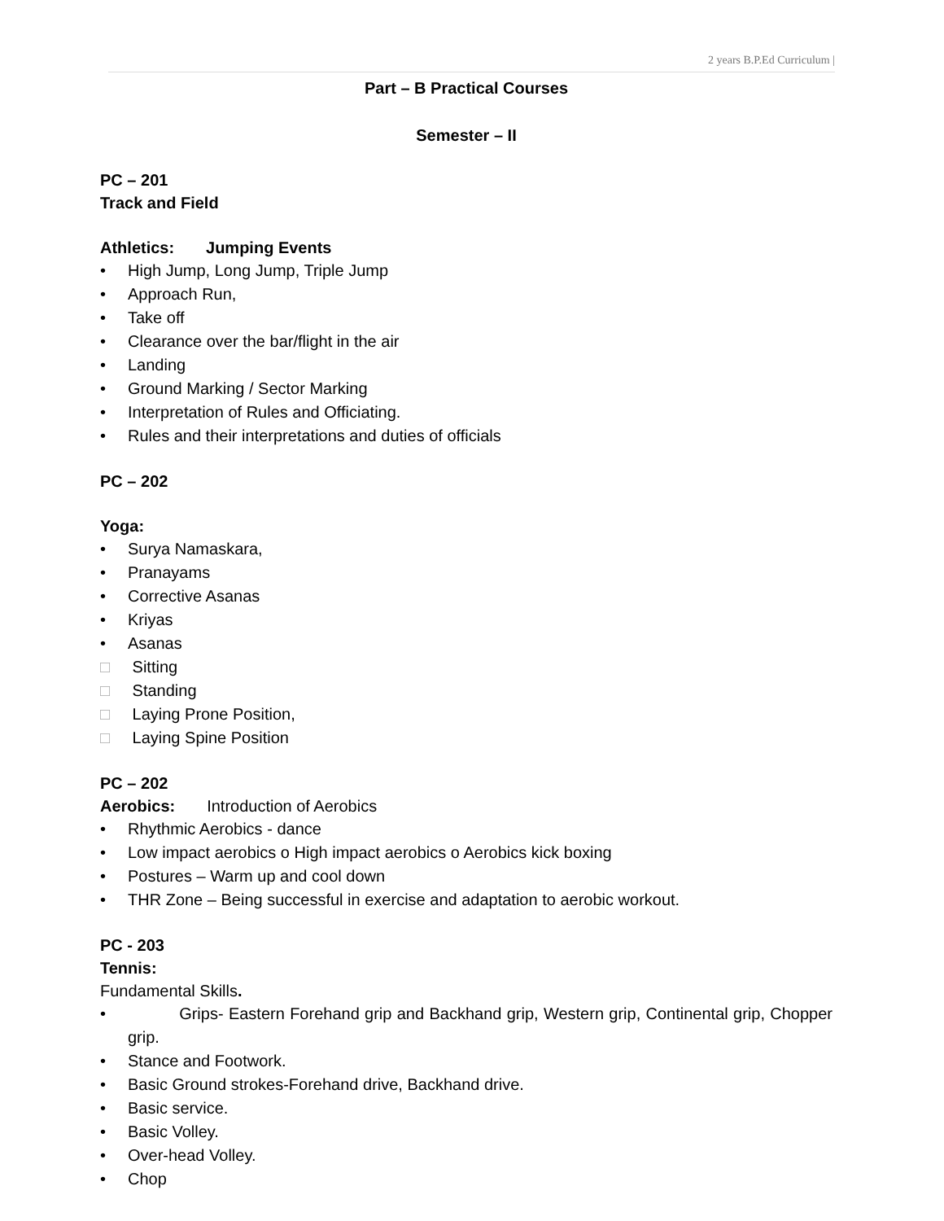2 years B.P.Ed Curriculum |
Part – B Practical Courses
Semester – II
PC – 201
Track and Field
Athletics: Jumping Events
• High Jump, Long Jump, Triple Jump
• Approach Run,
• Take off
• Clearance over the bar/flight in the air
• Landing
• Ground Marking / Sector Marking
• Interpretation of Rules and Officiating.
• Rules and their interpretations and duties of officials
PC – 202
Yoga:
• Surya Namaskara,
• Pranayams
• Corrective Asanas
• Kriyas
• Asanas
□ Sitting
□ Standing
□ Laying Prone Position,
□ Laying Spine Position
PC – 202
Aerobics: Introduction of Aerobics
• Rhythmic Aerobics - dance
• Low impact aerobics o High impact aerobics o Aerobics kick boxing
• Postures – Warm up and cool down
• THR Zone – Being successful in exercise and adaptation to aerobic workout.
PC - 203
Tennis:
Fundamental Skills.
• Grips- Eastern Forehand grip and Backhand grip, Western grip, Continental grip, Chopper grip.
• Stance and Footwork.
• Basic Ground strokes-Forehand drive, Backhand drive.
• Basic service.
• Basic Volley.
• Over-head Volley.
• Chop